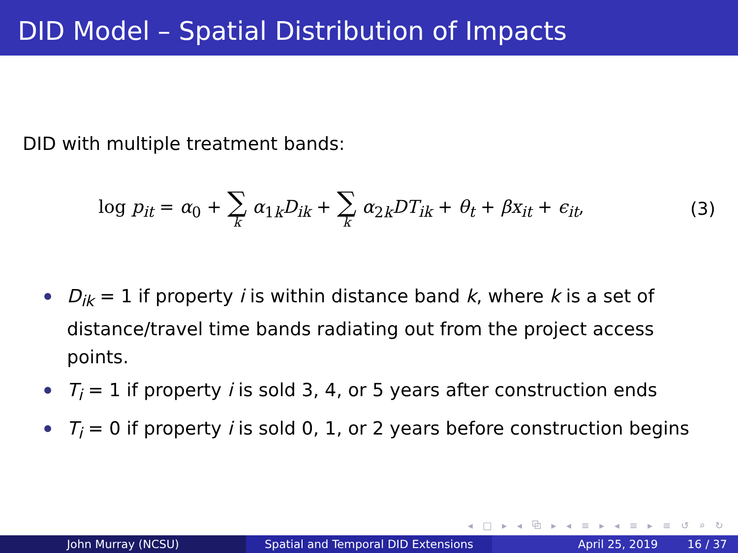DID Model – Spatial Distribution of Impacts
DID with multiple treatment bands:
log p<sub>it</sub> = α<sub>0</sub> + ∑ k α<sub>1k</sub>D<sub>ik</sub> + ∑ k α<sub>2k</sub>DT<sub>ik</sub> + θ<sub>t</sub> + βx<sub>it</sub> + ϵ<sub>it</sub>,
(3)
D<sub>ik</sub> = 1 if property i is within distance band k, where k is a set of distance/travel time bands radiating out from the project access points.
T<sub>i</sub> = 1 if property i is sold 3, 4, or 5 years after construction ends
T<sub>i</sub> = 0 if property i is sold 0, 1, or 2 years before construction begins
◂ □ ▸ ◂ ⧉ ▸ ◂ ≡ ▸ ◂ ≡ ▸ ≡ ↺ ⌕ ↻
John Murray (NCSU) Spatial and Temporal DID Extensions April 25, 2019 16 / 37